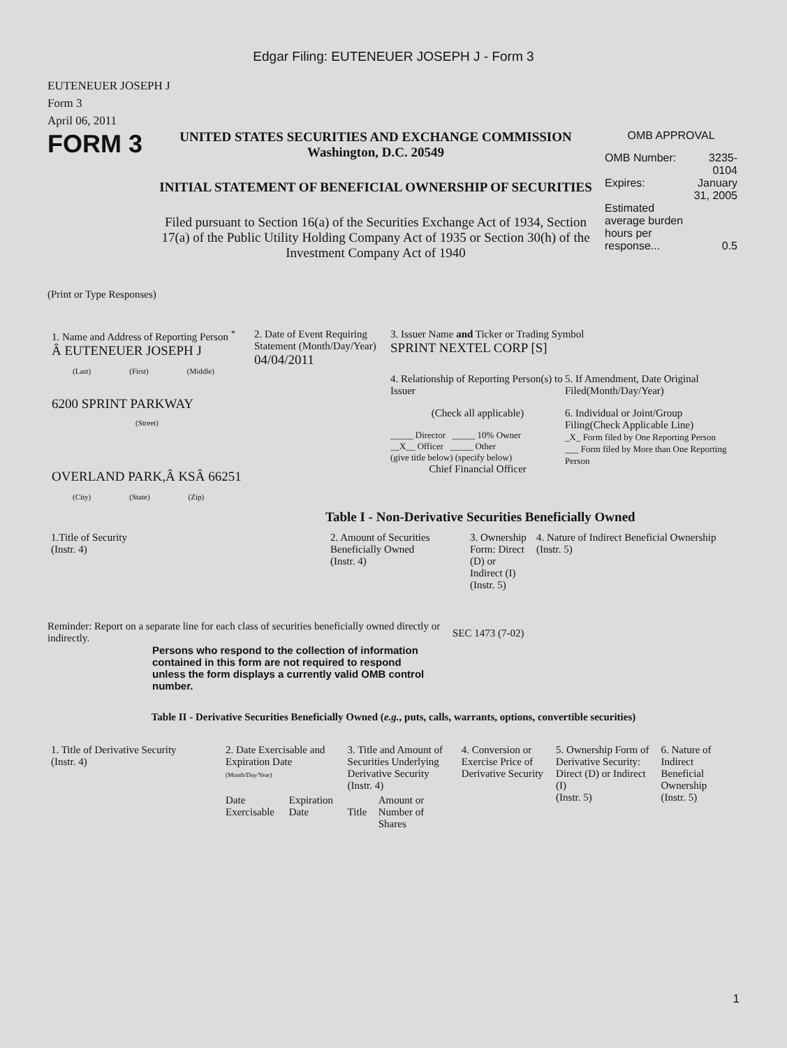Edgar Filing: EUTENEUER JOSEPH J - Form 3
EUTENEUER JOSEPH J
Form 3
April 06, 2011
FORM 3
UNITED STATES SECURITIES AND EXCHANGE COMMISSION
Washington, D.C. 20549
INITIAL STATEMENT OF BENEFICIAL OWNERSHIP OF SECURITIES
Filed pursuant to Section 16(a) of the Securities Exchange Act of 1934, Section 17(a) of the Public Utility Holding Company Act of 1935 or Section 30(h) of the Investment Company Act of 1940
OMB APPROVAL
| OMB Number: | 3235-0104 |
| Expires: | January 31, 2005 |
| Estimated average burden hours per response... | 0.5 |
(Print or Type Responses)
1. Name and Address of Reporting Person <sup>*</sup>
Â EUTENEUER JOSEPH J
(Last) (First) (Middle)
6200 SPRINT PARKWAY
(Street)
OVERLAND PARK,Â KSÂ 66251
(City) (State) (Zip)
2. Date of Event Requiring Statement (Month/Day/Year)
04/04/2011
3. Issuer Name and Ticker or Trading Symbol
SPRINT NEXTEL CORP [S]
4. Relationship of Reporting Person(s) to Issuer
(Check all applicable)
_____ Director _____ 10% Owner
__X__ Officer _____ Other
(give title below) (specify below)
Chief Financial Officer
5. If Amendment, Date Original Filed(Month/Day/Year)
6. Individual or Joint/Group Filing(Check Applicable Line)
_X_ Form filed by One Reporting Person
___ Form filed by More than One Reporting Person
Table I - Non-Derivative Securities Beneficially Owned
| 1.Title of Security (Instr. 4) | 2. Amount of Securities Beneficially Owned (Instr. 4) | 3. Ownership Form: Direct (D) or Indirect (I) (Instr. 5) | 4. Nature of Indirect Beneficial Ownership (Instr. 5) |
| --- | --- | --- | --- |
Reminder: Report on a separate line for each class of securities beneficially owned directly or indirectly.
SEC 1473 (7-02)
Persons who respond to the collection of information contained in this form are not required to respond unless the form displays a currently valid OMB control number.
Table II - Derivative Securities Beneficially Owned (e.g., puts, calls, warrants, options, convertible securities)
| 1. Title of Derivative Security (Instr. 4) | 2. Date Exercisable and Expiration Date (Month/Day/Year) | | 3. Title and Amount of Securities Underlying Derivative Security (Instr. 4) | | 4. Conversion or Exercise Price of Derivative Security | 5. Ownership Form of Derivative Security: Direct (D) or Indirect (I) (Instr. 5) | 6. Nature of Indirect Beneficial Ownership (Instr. 5) |
| --- | --- | --- | --- | --- | --- | --- | --- |
| | Date Exercisable | Expiration Date | Title | Amount or Number of Shares | | | |
1